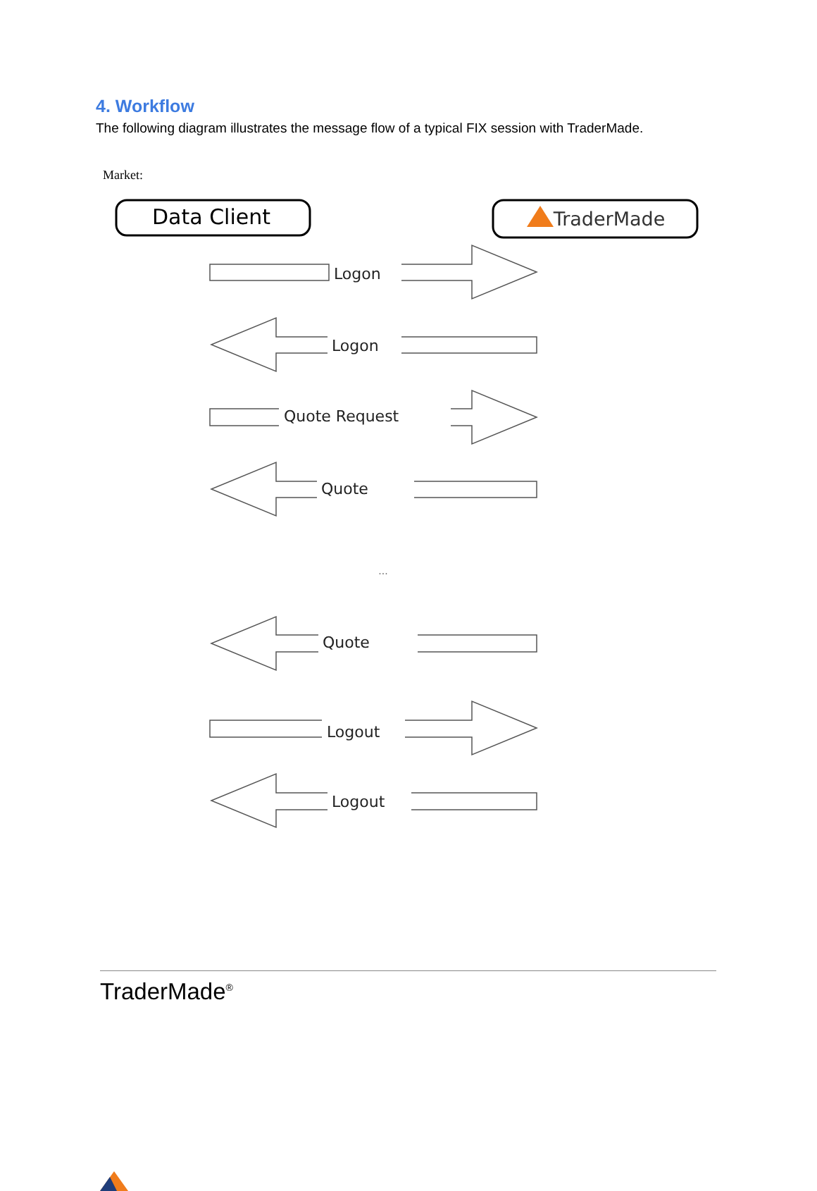4. Workflow
The following diagram illustrates the message flow of a typical FIX session with TraderMade.
Market:
Data Client
TraderMade
Logon
Logon
Quote Request
Quote
...
Quote
Logout
Logout
TraderMade<sup>®</sup>